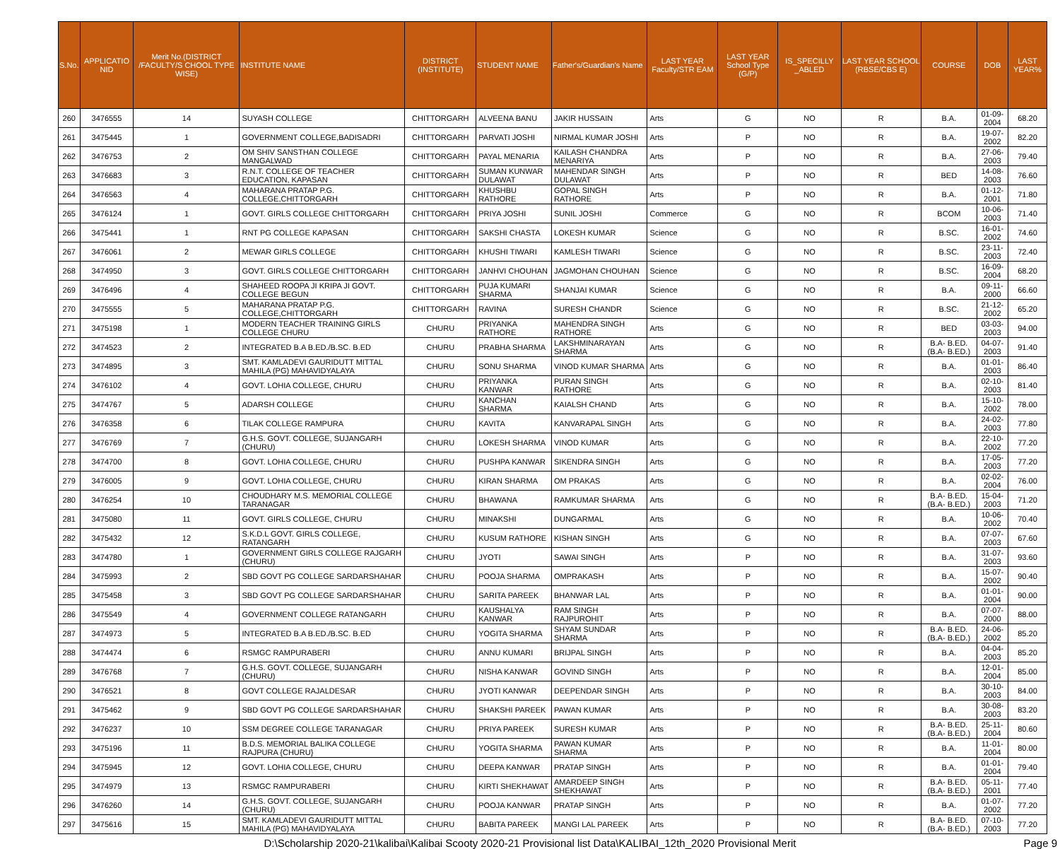| S.No. | APPLICATIO NID | Merit No.(DISTRICT /FACULTY/S CHOOL TYPE WISE) | INSTITUTE NAME | DISTRICT (INSTITUTE) | STUDENT NAME | Father's/Guardian's Name | LAST YEAR Faculty/STR EAM | LAST YEAR School Type (G/P) | IS_SPECILLY _ABLED | LAST YEAR SCHOOL (RBSE/CBS E) | COURSE | DOB | LAST YEAR% |
| --- | --- | --- | --- | --- | --- | --- | --- | --- | --- | --- | --- | --- | --- |
| 260 | 3476555 | 14 | SUYASH COLLEGE | CHITTORGARH | ALVEENA BANU | JAKIR HUSSAIN | Arts | G | NO | R | B.A. | 01-09-2004 | 68.20 |
| 261 | 3475445 | 1 | GOVERNMENT COLLEGE,BADISADRI | CHITTORGARH | PARVATI JOSHI | NIRMAL KUMAR JOSHI | Arts | P | NO | R | B.A. | 19-07-2002 | 82.20 |
| 262 | 3476753 | 2 | OM SHIV SANSTHAN COLLEGE MANGALWAD | CHITTORGARH | PAYAL MENARIA | KAILASH CHANDRA MENARIYA | Arts | P | NO | R | B.A. | 27-06-2003 | 79.40 |
| 263 | 3476683 | 3 | R.N.T. COLLEGE OF TEACHER EDUCATION, KAPASAN | CHITTORGARH | SUMAN KUNWAR DULAWAT | MAHENDAR SINGH DULAWAT | Arts | P | NO | R | BED | 14-08-2003 | 76.60 |
| 264 | 3476563 | 4 | MAHARANA PRATAP P.G. COLLEGE,CHITTORGARH | CHITTORGARH | KHUSHBU RATHORE | GOPAL SINGH RATHORE | Arts | P | NO | R | B.A. | 01-12-2001 | 71.80 |
| 265 | 3476124 | 1 | GOVT. GIRLS COLLEGE CHITTORGARH | CHITTORGARH | PRIYA JOSHI | SUNIL JOSHI | Commerce | G | NO | R | BCOM | 10-06-2003 | 71.40 |
| 266 | 3475441 | 1 | RNT PG COLLEGE KAPASAN | CHITTORGARH | SAKSHI CHASTA | LOKESH KUMAR | Science | G | NO | R | B.SC. | 16-01-2002 | 74.60 |
| 267 | 3476061 | 2 | MEWAR GIRLS COLLEGE | CHITTORGARH | KHUSHI TIWARI | KAMLESH TIWARI | Science | G | NO | R | B.SC. | 23-11-2003 | 72.40 |
| 268 | 3474950 | 3 | GOVT. GIRLS COLLEGE CHITTORGARH | CHITTORGARH | JANHVI CHOUHAN | JAGMOHAN CHOUHAN | Science | G | NO | R | B.SC. | 16-09-2004 | 68.20 |
| 269 | 3476496 | 4 | SHAHEED ROOPA JI KRIPA JI GOVT. COLLEGE BEGUN | CHITTORGARH | PUJA KUMARI SHARMA | SHANJAI KUMAR | Science | G | NO | R | B.A. | 09-11-2000 | 66.60 |
| 270 | 3475555 | 5 | MAHARANA PRATAP P.G. COLLEGE,CHITTORGARH | CHITTORGARH | RAVINA | SURESH CHANDR | Science | G | NO | R | B.SC. | 21-12-2002 | 65.20 |
| 271 | 3475198 | 1 | MODERN TEACHER TRAINING GIRLS COLLEGE CHURU | CHURU | PRIYANKA RATHORE | MAHENDRA SINGH RATHORE | Arts | G | NO | R | BED | 03-03-2003 | 94.00 |
| 272 | 3474523 | 2 | INTEGRATED B.A B.ED./B.SC. B.ED | CHURU | PRABHA SHARMA | LAKSHMINARAYAN SHARMA | Arts | G | NO | R | B.A- B.ED.(B.A- B.ED.) | 04-07-2003 | 91.40 |
| 273 | 3474895 | 3 | SMT. KAMLADEVI GAURIDUTT MITTAL MAHILA (PG) MAHAVIDYALAYA | CHURU | SONU SHARMA | VINOD KUMAR SHARMA | Arts | G | NO | R | B.A. | 01-01-2003 | 86.40 |
| 274 | 3476102 | 4 | GOVT. LOHIA COLLEGE, CHURU | CHURU | PRIYANKA KANWAR | PURAN SINGH RATHORE | Arts | G | NO | R | B.A. | 02-10-2003 | 81.40 |
| 275 | 3474767 | 5 | ADARSH COLLEGE | CHURU | KANCHAN SHARMA | KAIALSH CHAND | Arts | G | NO | R | B.A. | 15-10-2002 | 78.00 |
| 276 | 3476358 | 6 | TILAK COLLEGE RAMPURA | CHURU | KAVITA | KANVARAPAL SINGH | Arts | G | NO | R | B.A. | 24-02-2003 | 77.80 |
| 277 | 3476769 | 7 | G.H.S. GOVT. COLLEGE, SUJANGARH (CHURU) | CHURU | LOKESH SHARMA | VINOD KUMAR | Arts | G | NO | R | B.A. | 22-10-2002 | 77.20 |
| 278 | 3474700 | 8 | GOVT. LOHIA COLLEGE, CHURU | CHURU | PUSHPA KANWAR | SIKENDRA SINGH | Arts | G | NO | R | B.A. | 17-05-2003 | 77.20 |
| 279 | 3476005 | 9 | GOVT. LOHIA COLLEGE, CHURU | CHURU | KIRAN SHARMA | OM PRAKAS | Arts | G | NO | R | B.A. | 02-02-2004 | 76.00 |
| 280 | 3476254 | 10 | CHOUDHARY M.S. MEMORIAL COLLEGE TARANAGAR | CHURU | BHAWANA | RAMKUMAR SHARMA | Arts | G | NO | R | B.A- B.ED.(B.A- B.ED.) | 15-04-2003 | 71.20 |
| 281 | 3475080 | 11 | GOVT. GIRLS COLLEGE, CHURU | CHURU | MINAKSHI | DUNGARMAL | Arts | G | NO | R | B.A. | 10-06-2002 | 70.40 |
| 282 | 3475432 | 12 | S.K.D.L GOVT. GIRLS COLLEGE, RATANGARH | CHURU | KUSUM RATHORE | KISHAN SINGH | Arts | G | NO | R | B.A. | 07-07-2003 | 67.60 |
| 283 | 3474780 | 1 | GOVERNMENT GIRLS COLLEGE RAJGARH (CHURU) | CHURU | JYOTI | SAWAI SINGH | Arts | P | NO | R | B.A. | 31-07-2003 | 93.60 |
| 284 | 3475993 | 2 | SBD GOVT PG COLLEGE SARDARSHAHAR | CHURU | POOJA SHARMA | OMPRAKASH | Arts | P | NO | R | B.A. | 15-07-2002 | 90.40 |
| 285 | 3475458 | 3 | SBD GOVT PG COLLEGE SARDARSHAHAR | CHURU | SARITA PAREEK | BHANWAR LAL | Arts | P | NO | R | B.A. | 01-01-2004 | 90.00 |
| 286 | 3475549 | 4 | GOVERNMENT COLLEGE RATANGARH | CHURU | KAUSHALYA KANWAR | RAM SINGH RAJPUROHIT | Arts | P | NO | R | B.A. | 07-07-2000 | 88.00 |
| 287 | 3474973 | 5 | INTEGRATED B.A B.ED./B.SC. B.ED | CHURU | YOGITA SHARMA | SHYAM SUNDAR SHARMA | Arts | P | NO | R | B.A- B.ED.(B.A- B.ED.) | 24-06-2002 | 85.20 |
| 288 | 3474474 | 6 | RSMGC RAMPURABERI | CHURU | ANNU KUMARI | BRIJPAL SINGH | Arts | P | NO | R | B.A. | 04-04-2003 | 85.20 |
| 289 | 3476768 | 7 | G.H.S. GOVT. COLLEGE, SUJANGARH (CHURU) | CHURU | NISHA KANWAR | GOVIND SINGH | Arts | P | NO | R | B.A. | 12-01-2004 | 85.00 |
| 290 | 3476521 | 8 | GOVT COLLEGE RAJALDESAR | CHURU | JYOTI KANWAR | DEEPENDAR SINGH | Arts | P | NO | R | B.A. | 30-10-2003 | 84.00 |
| 291 | 3475462 | 9 | SBD GOVT PG COLLEGE SARDARSHAHAR | CHURU | SHAKSHI PAREEK | PAWAN KUMAR | Arts | P | NO | R | B.A. | 30-08-2003 | 83.20 |
| 292 | 3476237 | 10 | SSM DEGREE COLLEGE TARANAGAR | CHURU | PRIYA PAREEK | SURESH KUMAR | Arts | P | NO | R | B.A- B.ED.(B.A- B.ED.) | 25-11-2004 | 80.60 |
| 293 | 3475196 | 11 | B.D.S. MEMORIAL BALIKA COLLEGE RAJPURA {CHURU} | CHURU | YOGITA SHARMA | PAWAN KUMAR SHARMA | Arts | P | NO | R | B.A. | 11-01-2004 | 80.00 |
| 294 | 3475945 | 12 | GOVT. LOHIA COLLEGE, CHURU | CHURU | DEEPA KANWAR | PRATAP SINGH | Arts | P | NO | R | B.A. | 01-01-2004 | 79.40 |
| 295 | 3474979 | 13 | RSMGC RAMPURABERI | CHURU | KIRTI SHEKHAWAT | AMARDEEP SINGH SHEKHAWAT | Arts | P | NO | R | B.A- B.ED.(B.A- B.ED.) | 05-11-2001 | 77.40 |
| 296 | 3476260 | 14 | G.H.S. GOVT. COLLEGE, SUJANGARH (CHURU) | CHURU | POOJA KANWAR | PRATAP SINGH | Arts | P | NO | R | B.A. | 01-07-2002 | 77.20 |
| 297 | 3475616 | 15 | SMT. KAMLADEVI GAURIDUTT MITTAL MAHILA (PG) MAHAVIDYALAYA | CHURU | BABITA PAREEK | MANGI LAL PAREEK | Arts | P | NO | R | B.A- B.ED.(B.A- B.ED.) | 07-10-2003 | 77.20 |
D:\Scholarship 2020-21\kalibai\Kalibai Scooty 2020-21 Provisional list Data\KALIBAI_12th_2020 Provisional Merit Page 9